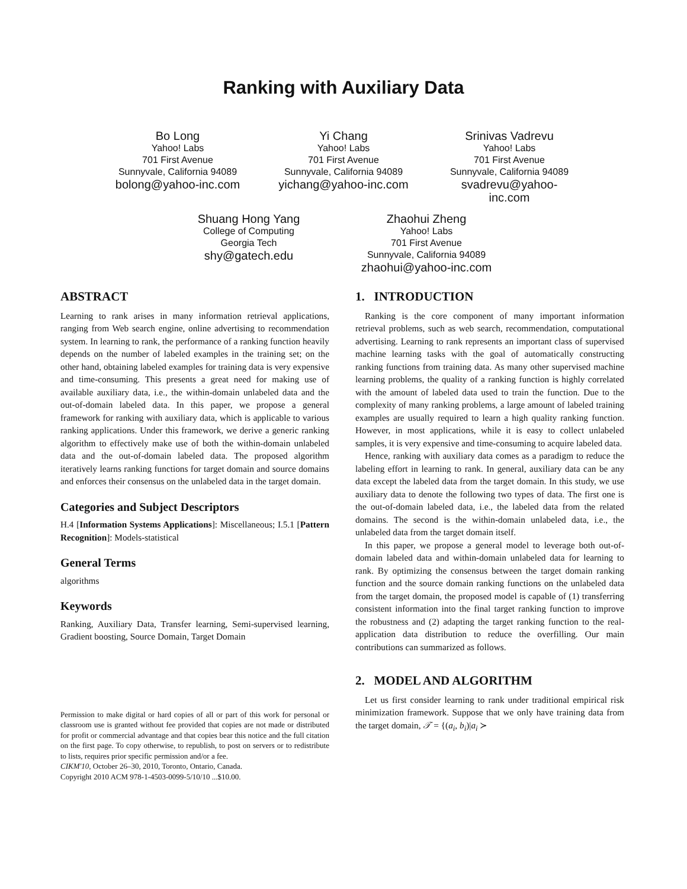Ranking with Auxiliary Data
Bo Long
Yahoo! Labs
701 First Avenue
Sunnyvale, California 94089
bolong@yahoo-inc.com
Yi Chang
Yahoo! Labs
701 First Avenue
Sunnyvale, California 94089
yichang@yahoo-inc.com
Srinivas Vadrevu
Yahoo! Labs
701 First Avenue
Sunnyvale, California 94089
svadrevu@yahoo-
inc.com
Shuang Hong Yang
College of Computing
Georgia Tech
shy@gatech.edu
Zhaohui Zheng
Yahoo! Labs
701 First Avenue
Sunnyvale, California 94089
zhaohui@yahoo-inc.com
ABSTRACT
Learning to rank arises in many information retrieval applications, ranging from Web search engine, online advertising to recommendation system. In learning to rank, the performance of a ranking function heavily depends on the number of labeled examples in the training set; on the other hand, obtaining labeled examples for training data is very expensive and time-consuming. This presents a great need for making use of available auxiliary data, i.e., the within-domain unlabeled data and the out-of-domain labeled data. In this paper, we propose a general framework for ranking with auxiliary data, which is applicable to various ranking applications. Under this framework, we derive a generic ranking algorithm to effectively make use of both the within-domain unlabeled data and the out-of-domain labeled data. The proposed algorithm iteratively learns ranking functions for target domain and source domains and enforces their consensus on the unlabeled data in the target domain.
Categories and Subject Descriptors
H.4 [Information Systems Applications]: Miscellaneous; I.5.1 [Pattern Recognition]: Models-statistical
General Terms
algorithms
Keywords
Ranking, Auxiliary Data, Transfer learning, Semi-supervised learning, Gradient boosting, Source Domain, Target Domain
Permission to make digital or hard copies of all or part of this work for personal or classroom use is granted without fee provided that copies are not made or distributed for profit or commercial advantage and that copies bear this notice and the full citation on the first page. To copy otherwise, to republish, to post on servers or to redistribute to lists, requires prior specific permission and/or a fee.
CIKM'10, October 26–30, 2010, Toronto, Ontario, Canada.
Copyright 2010 ACM 978-1-4503-0099-5/10/10 ...$10.00.
1. INTRODUCTION
Ranking is the core component of many important information retrieval problems, such as web search, recommendation, computational advertising. Learning to rank represents an important class of supervised machine learning tasks with the goal of automatically constructing ranking functions from training data. As many other supervised machine learning problems, the quality of a ranking function is highly correlated with the amount of labeled data used to train the function. Due to the complexity of many ranking problems, a large amount of labeled training examples are usually required to learn a high quality ranking function. However, in most applications, while it is easy to collect unlabeled samples, it is very expensive and time-consuming to acquire labeled data.
Hence, ranking with auxiliary data comes as a paradigm to reduce the labeling effort in learning to rank. In general, auxiliary data can be any data except the labeled data from the target domain. In this study, we use auxiliary data to denote the following two types of data. The first one is the out-of-domain labeled data, i.e., the labeled data from the related domains. The second is the within-domain unlabeled data, i.e., the unlabeled data from the target domain itself.
In this paper, we propose a general model to leverage both out-of-domain labeled data and within-domain unlabeled data for learning to rank. By optimizing the consensus between the target domain ranking function and the source domain ranking functions on the unlabeled data from the target domain, the proposed model is capable of (1) transferring consistent information into the final target ranking function to improve the robustness and (2) adapting the target ranking function to the real-application data distribution to reduce the overfilling. Our main contributions can summarized as follows.
2. MODEL AND ALGORITHM
Let us first consider learning to rank under traditional empirical risk minimization framework. Suppose that we only have training data from the target domain, 𝒯 = {(a<sub>i</sub>, b<sub>i</sub>)|a<sub>i</sub> ≻